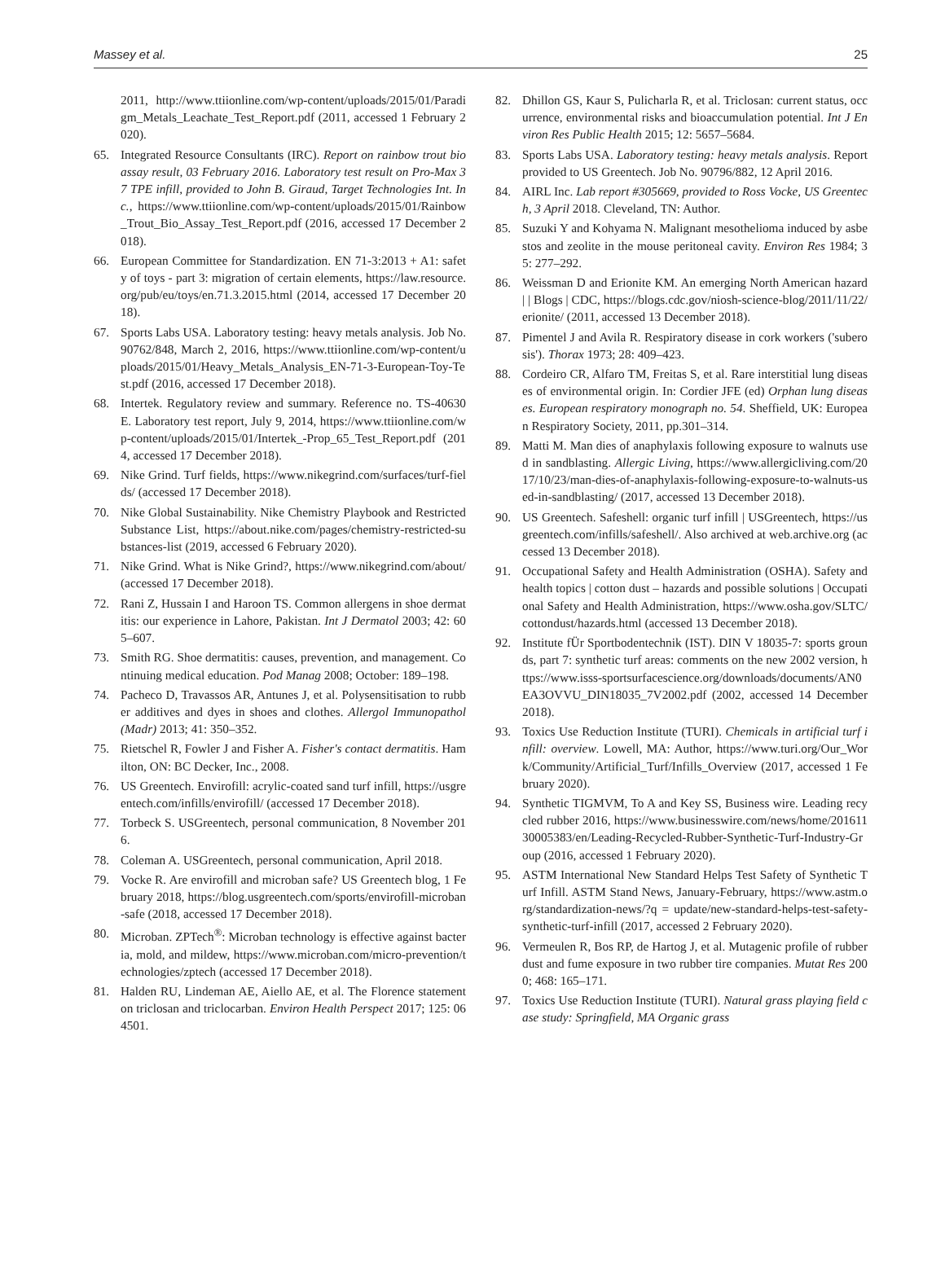Massey et al. 25
2011, http://www.ttiionline.com/wp-content/uploads/2015/01/Paradigm_Metals_Leachate_Test_Report.pdf (2011, accessed 1 February 2020).
65. Integrated Resource Consultants (IRC). Report on rainbow trout bioassay result, 03 February 2016. Laboratory test result on Pro-Max 37 TPE infill, provided to John B. Giraud, Target Technologies Int. Inc., https://www.ttiionline.com/wp-content/uploads/2015/01/Rainbow_Trout_Bio_Assay_Test_Report.pdf (2016, accessed 17 December 2018).
66. European Committee for Standardization. EN 71-3:2013 + A1: safety of toys - part 3: migration of certain elements, https://law.resource.org/pub/eu/toys/en.71.3.2015.html (2014, accessed 17 December 2018).
67. Sports Labs USA. Laboratory testing: heavy metals analysis. Job No. 90762/848, March 2, 2016, https://www.ttiionline.com/wp-content/uploads/2015/01/Heavy_Metals_Analysis_EN-71-3-European-Toy-Test.pdf (2016, accessed 17 December 2018).
68. Intertek. Regulatory review and summary. Reference no. TS-40630E. Laboratory test report, July 9, 2014, https://www.ttiionline.com/wp-content/uploads/2015/01/Intertek_-Prop_65_Test_Report.pdf (2014, accessed 17 December 2018).
69. Nike Grind. Turf fields, https://www.nikegrind.com/surfaces/turf-fields/ (accessed 17 December 2018).
70. Nike Global Sustainability. Nike Chemistry Playbook and Restricted Substance List, https://about.nike.com/pages/chemistry-restricted-substances-list (2019, accessed 6 February 2020).
71. Nike Grind. What is Nike Grind?, https://www.nikegrind.com/about/ (accessed 17 December 2018).
72. Rani Z, Hussain I and Haroon TS. Common allergens in shoe dermatitis: our experience in Lahore, Pakistan. Int J Dermatol 2003; 42: 605–607.
73. Smith RG. Shoe dermatitis: causes, prevention, and management. Continuing medical education. Pod Manag 2008; October: 189–198.
74. Pacheco D, Travassos AR, Antunes J, et al. Polysensitisation to rubber additives and dyes in shoes and clothes. Allergol Immunopathol (Madr) 2013; 41: 350–352.
75. Rietschel R, Fowler J and Fisher A. Fisher's contact dermatitis. Hamilton, ON: BC Decker, Inc., 2008.
76. US Greentech. Envirofill: acrylic-coated sand turf infill, https://usgreentech.com/infills/envirofill/ (accessed 17 December 2018).
77. Torbeck S. USGreentech, personal communication, 8 November 2016.
78. Coleman A. USGreentech, personal communication, April 2018.
79. Vocke R. Are envirofill and microban safe? US Greentech blog, 1 February 2018, https://blog.usgreentech.com/sports/envirofill-microban-safe (2018, accessed 17 December 2018).
80. Microban. ZPTech<sup>®</sup>: Microban technology is effective against bacteria, mold, and mildew, https://www.microban.com/micro-prevention/technologies/zptech (accessed 17 December 2018).
81. Halden RU, Lindeman AE, Aiello AE, et al. The Florence statement on triclosan and triclocarban. Environ Health Perspect 2017; 125: 064501.
82. Dhillon GS, Kaur S, Pulicharla R, et al. Triclosan: current status, occurrence, environmental risks and bioaccumulation potential. Int J Environ Res Public Health 2015; 12: 5657–5684.
83. Sports Labs USA. Laboratory testing: heavy metals analysis. Report provided to US Greentech. Job No. 90796/882, 12 April 2016.
84. AIRL Inc. Lab report #305669, provided to Ross Vocke, US Greentech, 3 April 2018. Cleveland, TN: Author.
85. Suzuki Y and Kohyama N. Malignant mesothelioma induced by asbestos and zeolite in the mouse peritoneal cavity. Environ Res 1984; 35: 277–292.
86. Weissman D and Erionite KM. An emerging North American hazard | | Blogs | CDC, https://blogs.cdc.gov/niosh-science-blog/2011/11/22/erionite/ (2011, accessed 13 December 2018).
87. Pimentel J and Avila R. Respiratory disease in cork workers ('suberosis'). Thorax 1973; 28: 409–423.
88. Cordeiro CR, Alfaro TM, Freitas S, et al. Rare interstitial lung diseases of environmental origin. In: Cordier JFE (ed) Orphan lung diseases. European respiratory monograph no. 54. Sheffield, UK: European Respiratory Society, 2011, pp.301–314.
89. Matti M. Man dies of anaphylaxis following exposure to walnuts used in sandblasting. Allergic Living, https://www.allergicliving.com/2017/10/23/man-dies-of-anaphylaxis-following-exposure-to-walnuts-used-in-sandblasting/ (2017, accessed 13 December 2018).
90. US Greentech. Safeshell: organic turf infill | USGreentech, https://usgreentech.com/infills/safeshell/. Also archived at web.archive.org (accessed 13 December 2018).
91. Occupational Safety and Health Administration (OSHA). Safety and health topics | cotton dust – hazards and possible solutions | Occupational Safety and Health Administration, https://www.osha.gov/SLTC/cottondust/hazards.html (accessed 13 December 2018).
92. Institute fÜr Sportbodentechnik (IST). DIN V 18035-7: sports grounds, part 7: synthetic turf areas: comments on the new 2002 version, https://www.isss-sportsurfacescience.org/downloads/documents/AN0EA3OVVU_DIN18035_7V2002.pdf (2002, accessed 14 December 2018).
93. Toxics Use Reduction Institute (TURI). Chemicals in artificial turf infill: overview. Lowell, MA: Author, https://www.turi.org/Our_Work/Community/Artificial_Turf/Infills_Overview (2017, accessed 1 February 2020).
94. Synthetic TIGMVM, To A and Key SS, Business wire. Leading recycled rubber 2016, https://www.businesswire.com/news/home/20161130005383/en/Leading-Recycled-Rubber-Synthetic-Turf-Industry-Group (2016, accessed 1 February 2020).
95. ASTM International New Standard Helps Test Safety of Synthetic Turf Infill. ASTM Stand News, January-February, https://www.astm.org/standardization-news/?q = update/new-standard-helps-test-safety-synthetic-turf-infill (2017, accessed 2 February 2020).
96. Vermeulen R, Bos RP, de Hartog J, et al. Mutagenic profile of rubber dust and fume exposure in two rubber tire companies. Mutat Res 2000; 468: 165–171.
97. Toxics Use Reduction Institute (TURI). Natural grass playing field case study: Springfield, MA Organic grass